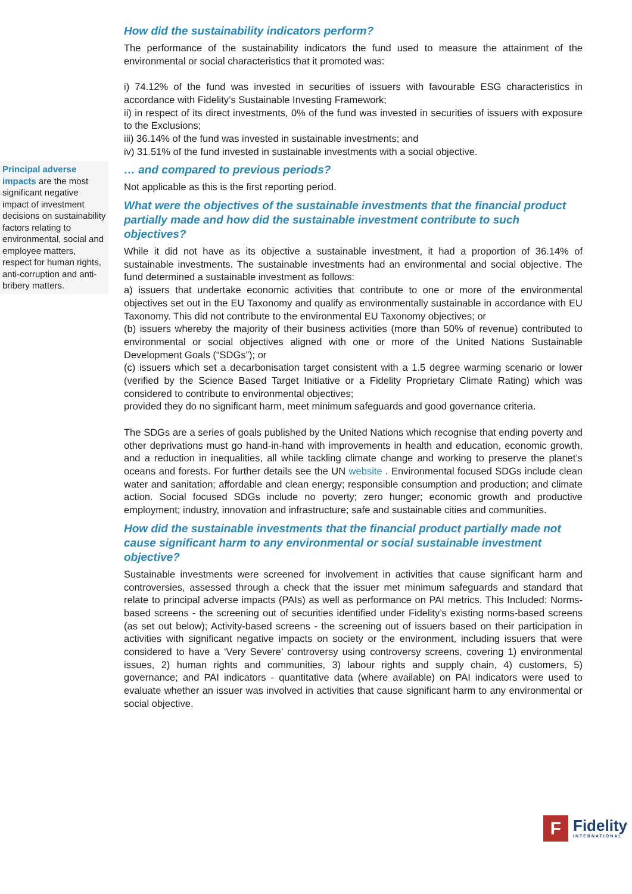Principal adverse impacts are the most significant negative impact of investment decisions on sustainability factors relating to environmental, social and employee matters, respect for human rights, anti-corruption and anti-bribery matters.
How did the sustainability indicators perform?
The performance of the sustainability indicators the fund used to measure the attainment of the environmental or social characteristics that it promoted was:
i) 74.12% of the fund was invested in securities of issuers with favourable ESG characteristics in accordance with Fidelity’s Sustainable Investing Framework;
ii) in respect of its direct investments, 0% of the fund was invested in securities of issuers with exposure to the Exclusions;
iii) 36.14% of the fund was invested in sustainable investments; and
iv) 31.51% of the fund invested in sustainable investments with a social objective.
… and compared to previous periods?
Not applicable as this is the first reporting period.
What were the objectives of the sustainable investments that the financial product partially made and how did the sustainable investment contribute to such objectives?
While it did not have as its objective a sustainable investment, it had a proportion of 36.14% of sustainable investments. The sustainable investments had an environmental and social objective. The fund determined a sustainable investment as follows:
a) issuers that undertake economic activities that contribute to one or more of the environmental objectives set out in the EU Taxonomy and qualify as environmentally sustainable in accordance with EU Taxonomy. This did not contribute to the environmental EU Taxonomy objectives; or
(b) issuers whereby the majority of their business activities (more than 50% of revenue) contributed to environmental or social objectives aligned with one or more of the United Nations Sustainable Development Goals (“SDGs”); or
(c) issuers which set a decarbonisation target consistent with a 1.5 degree warming scenario or lower (verified by the Science Based Target Initiative or a Fidelity Proprietary Climate Rating) which was considered to contribute to environmental objectives;
provided they do no significant harm, meet minimum safeguards and good governance criteria.
The SDGs are a series of goals published by the United Nations which recognise that ending poverty and other deprivations must go hand-in-hand with improvements in health and education, economic growth, and a reduction in inequalities, all while tackling climate change and working to preserve the planet’s oceans and forests. For further details see the UN website . Environmental focused SDGs include clean water and sanitation; affordable and clean energy; responsible consumption and production; and climate action. Social focused SDGs include no poverty; zero hunger; economic growth and productive employment; industry, innovation and infrastructure; safe and sustainable cities and communities.
How did the sustainable investments that the financial product partially made not cause significant harm to any environmental or social sustainable investment objective?
Sustainable investments were screened for involvement in activities that cause significant harm and controversies, assessed through a check that the issuer met minimum safeguards and standard that relate to principal adverse impacts (PAIs) as well as performance on PAI metrics. This Included: Norms-based screens - the screening out of securities identified under Fidelity’s existing norms-based screens (as set out below); Activity-based screens - the screening out of issuers based on their participation in activities with significant negative impacts on society or the environment, including issuers that were considered to have a ‘Very Severe’ controversy using controversy screens, covering 1) environmental issues, 2) human rights and communities, 3) labour rights and supply chain, 4) customers, 5) governance; and PAI indicators - quantitative data (where available) on PAI indicators were used to evaluate whether an issuer was involved in activities that cause significant harm to any environmental or social objective.
F
Fidelity
INTERNATIONAL